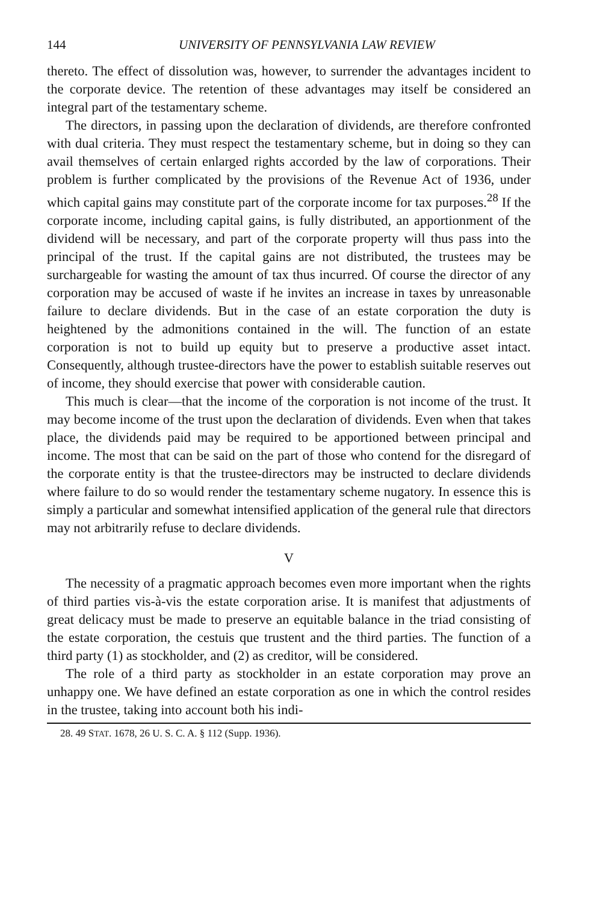144 UNIVERSITY OF PENNSYLVANIA LAW REVIEW
thereto. The effect of dissolution was, however, to surrender the advantages incident to the corporate device. The retention of these advantages may itself be considered an integral part of the testamentary scheme.
The directors, in passing upon the declaration of dividends, are therefore confronted with dual criteria. They must respect the testamentary scheme, but in doing so they can avail themselves of certain enlarged rights accorded by the law of corporations. Their problem is further complicated by the provisions of the Revenue Act of 1936, under which capital gains may constitute part of the corporate income for tax purposes.<sup>28</sup> If the corporate income, including capital gains, is fully distributed, an apportionment of the dividend will be necessary, and part of the corporate property will thus pass into the principal of the trust. If the capital gains are not distributed, the trustees may be surchargeable for wasting the amount of tax thus incurred. Of course the director of any corporation may be accused of waste if he invites an increase in taxes by unreasonable failure to declare dividends. But in the case of an estate corporation the duty is heightened by the admonitions contained in the will. The function of an estate corporation is not to build up equity but to preserve a productive asset intact. Consequently, although trustee-directors have the power to establish suitable reserves out of income, they should exercise that power with considerable caution.
This much is clear—that the income of the corporation is not income of the trust. It may become income of the trust upon the declaration of dividends. Even when that takes place, the dividends paid may be required to be apportioned between principal and income. The most that can be said on the part of those who contend for the disregard of the corporate entity is that the trustee-directors may be instructed to declare dividends where failure to do so would render the testamentary scheme nugatory. In essence this is simply a particular and somewhat intensified application of the general rule that directors may not arbitrarily refuse to declare dividends.
V
The necessity of a pragmatic approach becomes even more important when the rights of third parties vis-à-vis the estate corporation arise. It is manifest that adjustments of great delicacy must be made to preserve an equitable balance in the triad consisting of the estate corporation, the cestuis que trustent and the third parties. The function of a third party (1) as stockholder, and (2) as creditor, will be considered.
The role of a third party as stockholder in an estate corporation may prove an unhappy one. We have defined an estate corporation as one in which the control resides in the trustee, taking into account both his indi-
28. 49 STAT. 1678, 26 U. S. C. A. § 112 (Supp. 1936).